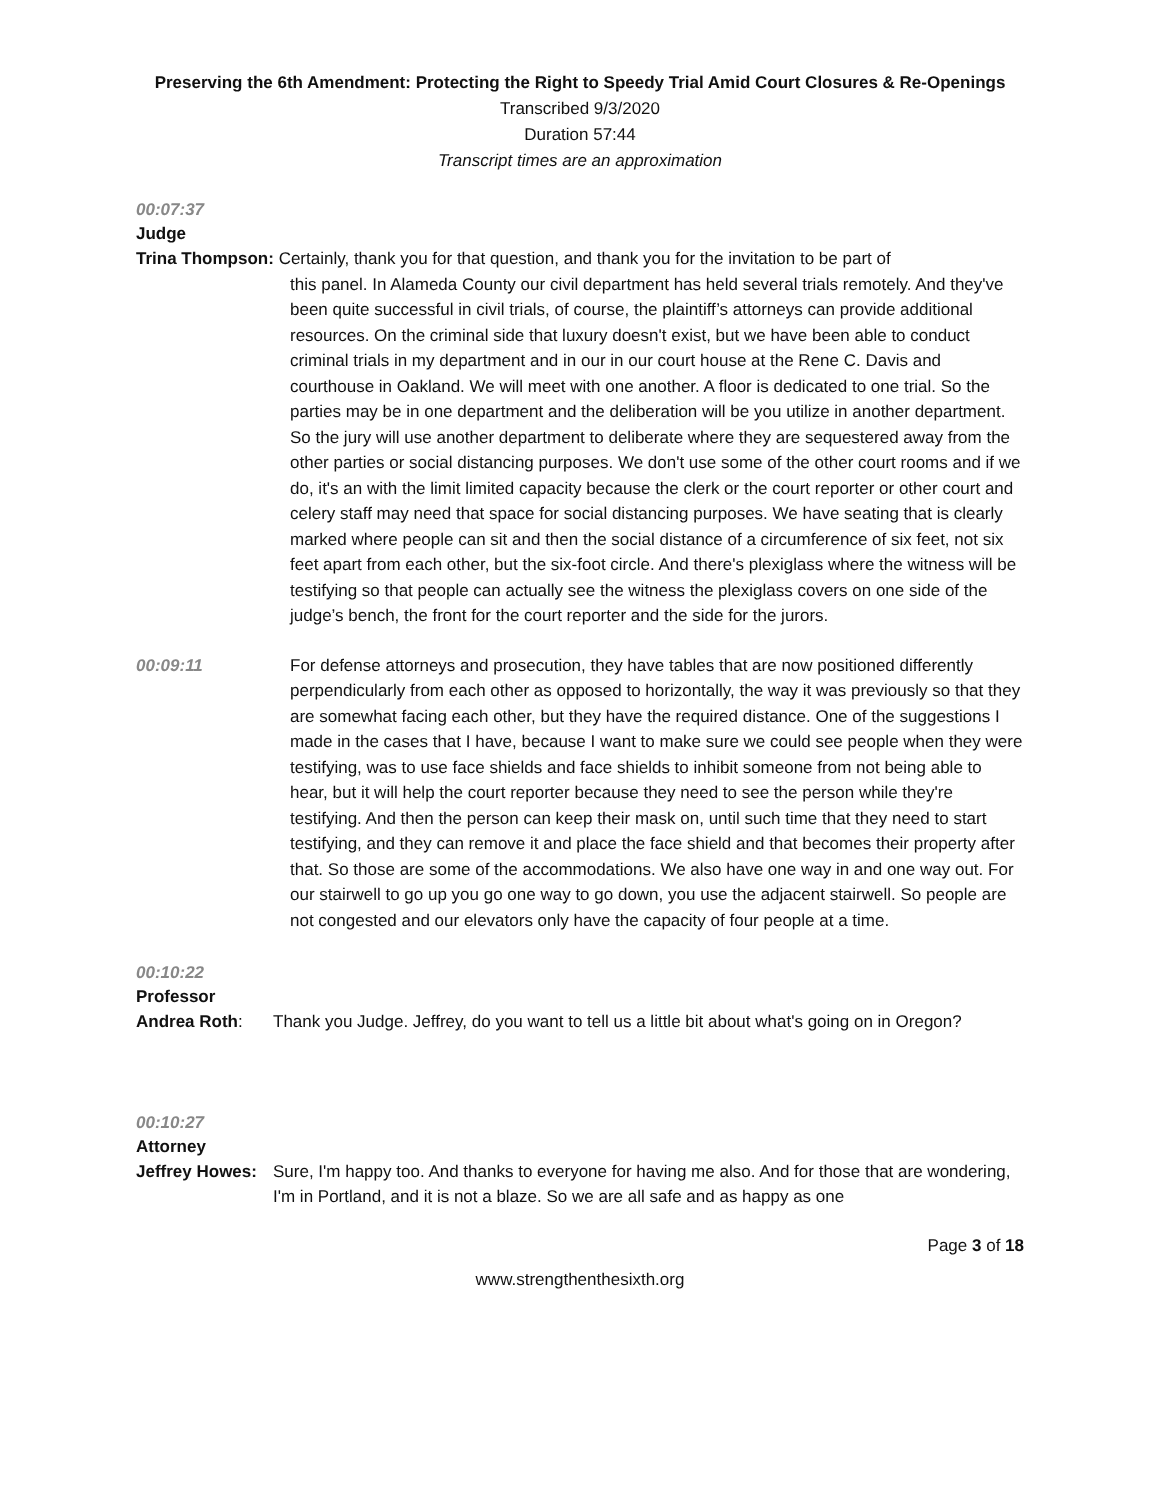Preserving the 6th Amendment: Protecting the Right to Speedy Trial Amid Court Closures & Re-Openings
Transcribed 9/3/2020
Duration 57:44
Transcript times are an approximation
00:07:37
Judge
Trina Thompson: Certainly, thank you for that question, and thank you for the invitation to be part of
this panel. In Alameda County our civil department has held several trials remotely. And they've been quite successful in civil trials, of course, the plaintiff’s attorneys can provide additional resources. On the criminal side that luxury doesn't exist, but we have been able to conduct criminal trials in my department and in our in our court house at the Rene C. Davis and courthouse in Oakland. We will meet with one another. A floor is dedicated to one trial. So the parties may be in one department and the deliberation will be you utilize in another department. So the jury will use another department to deliberate where they are sequestered away from the other parties or social distancing purposes. We don't use some of the other court rooms and if we do, it's an with the limit limited capacity because the clerk or the court reporter or other court and celery staff may need that space for social distancing purposes. We have seating that is clearly marked where people can sit and then the social distance of a circumference of six feet, not six feet apart from each other, but the six-foot circle. And there's plexiglass where the witness will be testifying so that people can actually see the witness the plexiglass covers on one side of the judge’s bench, the front for the court reporter and the side for the jurors.
00:09:11 For defense attorneys and prosecution, they have tables that are now positioned differently perpendicularly from each other as opposed to horizontally, the way it was previously so that they are somewhat facing each other, but they have the required distance. One of the suggestions I made in the cases that I have, because I want to make sure we could see people when they were testifying, was to use face shields and face shields to inhibit someone from not being able to hear, but it will help the court reporter because they need to see the person while they're testifying. And then the person can keep their mask on, until such time that they need to start testifying, and they can remove it and place the face shield and that becomes their property after that. So those are some of the accommodations. We also have one way in and one way out. For our stairwell to go up you go one way to go down, you use the adjacent stairwell. So people are not congested and our elevators only have the capacity of four people at a time.
00:10:22
Professor
Andrea Roth: Thank you Judge. Jeffrey, do you want to tell us a little bit about what's going on in Oregon?
00:10:27
Attorney
Jeffrey Howes: Sure, I'm happy too. And thanks to everyone for having me also. And for those that are wondering, I'm in Portland, and it is not a blaze. So we are all safe and as happy as one
Page 3 of 18
www.strengthenthesixth.org